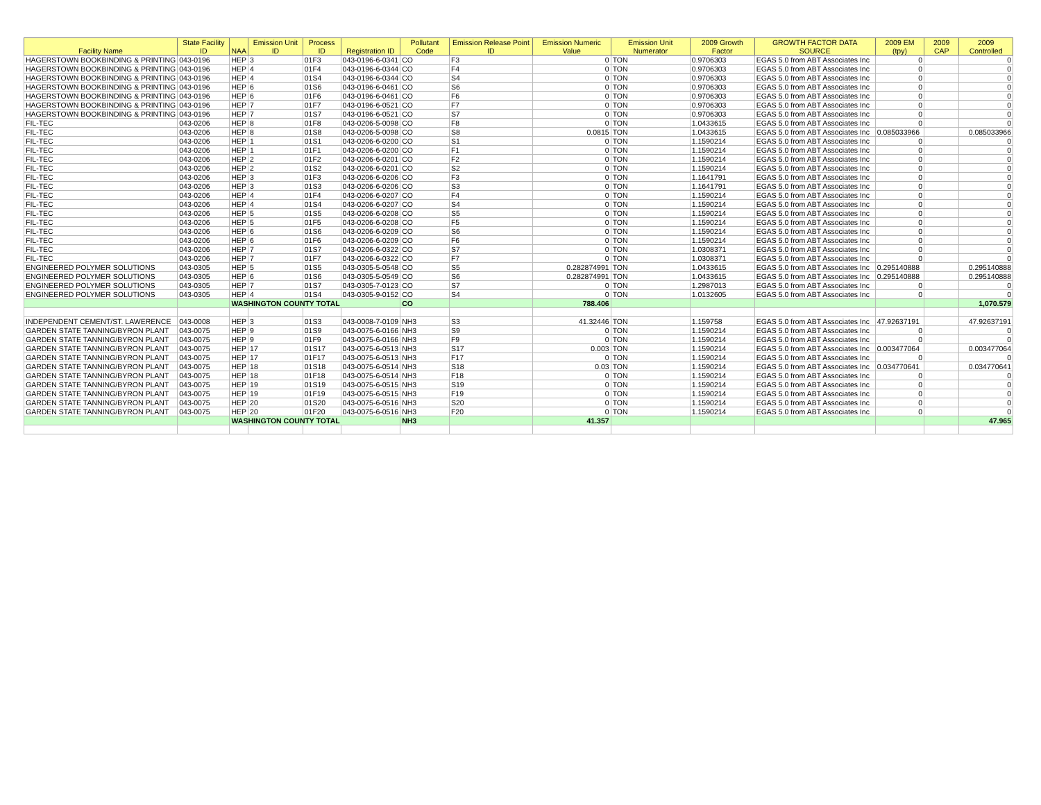| Facility Name | State Facility ID | NAA | Emission Unit ID | Process ID | Registration ID | Pollutant Code | Emission Release Point ID | Emission Numeric Value | Emission Unit Numerator | 2009 Growth Factor | GROWTH FACTOR DATA SOURCE | 2009 EM (tpy) | 2009 CAP | 2009 Controlled |
| --- | --- | --- | --- | --- | --- | --- | --- | --- | --- | --- | --- | --- | --- | --- |
| HAGERSTOWN BOOKBINDING & PRINTING | 043-0196 | HEP | 3 | 01F3 | 043-0196-6-0341 | CO | F3 | 0 | TON | 0.9706303 | EGAS 5.0 from ABT Associates Inc | 0 | | 0 |
| HAGERSTOWN BOOKBINDING & PRINTING | 043-0196 | HEP | 4 | 01F4 | 043-0196-6-0344 | CO | F4 | 0 | TON | 0.9706303 | EGAS 5.0 from ABT Associates Inc | 0 | | 0 |
| HAGERSTOWN BOOKBINDING & PRINTING | 043-0196 | HEP | 4 | 01S4 | 043-0196-6-0344 | CO | S4 | 0 | TON | 0.9706303 | EGAS 5.0 from ABT Associates Inc | 0 | | 0 |
| HAGERSTOWN BOOKBINDING & PRINTING | 043-0196 | HEP | 6 | 01S6 | 043-0196-6-0461 | CO | S6 | 0 | TON | 0.9706303 | EGAS 5.0 from ABT Associates Inc | 0 | | 0 |
| HAGERSTOWN BOOKBINDING & PRINTING | 043-0196 | HEP | 6 | 01F6 | 043-0196-6-0461 | CO | F6 | 0 | TON | 0.9706303 | EGAS 5.0 from ABT Associates Inc | 0 | | 0 |
| HAGERSTOWN BOOKBINDING & PRINTING | 043-0196 | HEP | 7 | 01F7 | 043-0196-6-0521 | CO | F7 | 0 | TON | 0.9706303 | EGAS 5.0 from ABT Associates Inc | 0 | | 0 |
| HAGERSTOWN BOOKBINDING & PRINTING | 043-0196 | HEP | 7 | 01S7 | 043-0196-6-0521 | CO | S7 | 0 | TON | 0.9706303 | EGAS 5.0 from ABT Associates Inc | 0 | | 0 |
| FIL-TEC | 043-0206 | HEP | 8 | 01F8 | 043-0206-5-0098 | CO | F8 | 0 | TON | 1.0433615 | EGAS 5.0 from ABT Associates Inc | 0 | | 0 |
| FIL-TEC | 043-0206 | HEP | 8 | 01S8 | 043-0206-5-0098 | CO | S8 | 0.0815 | TON | 1.0433615 | EGAS 5.0 from ABT Associates Inc | 0.085033966 | | 0.085033966 |
| FIL-TEC | 043-0206 | HEP | 1 | 01S1 | 043-0206-6-0200 | CO | S1 | 0 | TON | 1.1590214 | EGAS 5.0 from ABT Associates Inc | 0 | | 0 |
| FIL-TEC | 043-0206 | HEP | 1 | 01F1 | 043-0206-6-0200 | CO | F1 | 0 | TON | 1.1590214 | EGAS 5.0 from ABT Associates Inc | 0 | | 0 |
| FIL-TEC | 043-0206 | HEP | 2 | 01F2 | 043-0206-6-0201 | CO | F2 | 0 | TON | 1.1590214 | EGAS 5.0 from ABT Associates Inc | 0 | | 0 |
| FIL-TEC | 043-0206 | HEP | 2 | 01S2 | 043-0206-6-0201 | CO | S2 | 0 | TON | 1.1590214 | EGAS 5.0 from ABT Associates Inc | 0 | | 0 |
| FIL-TEC | 043-0206 | HEP | 3 | 01F3 | 043-0206-6-0206 | CO | F3 | 0 | TON | 1.1641791 | EGAS 5.0 from ABT Associates Inc | 0 | | 0 |
| FIL-TEC | 043-0206 | HEP | 3 | 01S3 | 043-0206-6-0206 | CO | S3 | 0 | TON | 1.1641791 | EGAS 5.0 from ABT Associates Inc | 0 | | 0 |
| FIL-TEC | 043-0206 | HEP | 4 | 01F4 | 043-0206-6-0207 | CO | F4 | 0 | TON | 1.1590214 | EGAS 5.0 from ABT Associates Inc | 0 | | 0 |
| FIL-TEC | 043-0206 | HEP | 4 | 01S4 | 043-0206-6-0207 | CO | S4 | 0 | TON | 1.1590214 | EGAS 5.0 from ABT Associates Inc | 0 | | 0 |
| FIL-TEC | 043-0206 | HEP | 5 | 01S5 | 043-0206-6-0208 | CO | S5 | 0 | TON | 1.1590214 | EGAS 5.0 from ABT Associates Inc | 0 | | 0 |
| FIL-TEC | 043-0206 | HEP | 5 | 01F5 | 043-0206-6-0208 | CO | F5 | 0 | TON | 1.1590214 | EGAS 5.0 from ABT Associates Inc | 0 | | 0 |
| FIL-TEC | 043-0206 | HEP | 6 | 01S6 | 043-0206-6-0209 | CO | S6 | 0 | TON | 1.1590214 | EGAS 5.0 from ABT Associates Inc | 0 | | 0 |
| FIL-TEC | 043-0206 | HEP | 6 | 01F6 | 043-0206-6-0209 | CO | F6 | 0 | TON | 1.1590214 | EGAS 5.0 from ABT Associates Inc | 0 | | 0 |
| FIL-TEC | 043-0206 | HEP | 7 | 01S7 | 043-0206-6-0322 | CO | S7 | 0 | TON | 1.0308371 | EGAS 5.0 from ABT Associates Inc | 0 | | 0 |
| FIL-TEC | 043-0206 | HEP | 7 | 01F7 | 043-0206-6-0322 | CO | F7 | 0 | TON | 1.0308371 | EGAS 5.0 from ABT Associates Inc | 0 | | 0 |
| ENGINEERED POLYMER SOLUTIONS | 043-0305 | HEP | 5 | 01S5 | 043-0305-5-0548 | CO | S5 | 0.282874991 | TON | 1.0433615 | EGAS 5.0 from ABT Associates Inc | 0.295140888 | | 0.295140888 |
| ENGINEERED POLYMER SOLUTIONS | 043-0305 | HEP | 6 | 01S6 | 043-0305-5-0549 | CO | S6 | 0.282874991 | TON | 1.0433615 | EGAS 5.0 from ABT Associates Inc | 0.295140888 | | 0.295140888 |
| ENGINEERED POLYMER SOLUTIONS | 043-0305 | HEP | 7 | 01S7 | 043-0305-7-0123 | CO | S7 | 0 | TON | 1.2987013 | EGAS 5.0 from ABT Associates Inc | 0 | | 0 |
| ENGINEERED POLYMER SOLUTIONS | 043-0305 | HEP | 4 | 01S4 | 043-0305-9-0152 | CO | S4 | 0 | TON | 1.0132605 | EGAS 5.0 from ABT Associates Inc | 0 | | 0 |
| | | WASHINGTON COUNTY TOTAL | | | | CO | | 788.406 | | | | | | 1,070.579 |
| INDEPENDENT CEMENT/ST. LAWERENCE | 043-0008 | HEP | 3 | 01S3 | 043-0008-7-0109 | NH3 | S3 | 41.32446 | TON | 1.159758 | EGAS 5.0 from ABT Associates Inc | 47.92637191 | | 47.92637191 |
| GARDEN STATE TANNING/BYRON PLANT | 043-0075 | HEP | 9 | 01S9 | 043-0075-6-0166 | NH3 | S9 | 0 | TON | 1.1590214 | EGAS 5.0 from ABT Associates Inc | 0 | | 0 |
| GARDEN STATE TANNING/BYRON PLANT | 043-0075 | HEP | 9 | 01F9 | 043-0075-6-0166 | NH3 | F9 | 0 | TON | 1.1590214 | EGAS 5.0 from ABT Associates Inc | 0 | | 0 |
| GARDEN STATE TANNING/BYRON PLANT | 043-0075 | HEP | 17 | 01S17 | 043-0075-6-0513 | NH3 | S17 | 0.003 | TON | 1.1590214 | EGAS 5.0 from ABT Associates Inc | 0.003477064 | | 0.003477064 |
| GARDEN STATE TANNING/BYRON PLANT | 043-0075 | HEP | 17 | 01F17 | 043-0075-6-0513 | NH3 | F17 | 0 | TON | 1.1590214 | EGAS 5.0 from ABT Associates Inc | 0 | | 0 |
| GARDEN STATE TANNING/BYRON PLANT | 043-0075 | HEP | 18 | 01S18 | 043-0075-6-0514 | NH3 | S18 | 0.03 | TON | 1.1590214 | EGAS 5.0 from ABT Associates Inc | 0.034770641 | | 0.034770641 |
| GARDEN STATE TANNING/BYRON PLANT | 043-0075 | HEP | 18 | 01F18 | 043-0075-6-0514 | NH3 | F18 | 0 | TON | 1.1590214 | EGAS 5.0 from ABT Associates Inc | 0 | | 0 |
| GARDEN STATE TANNING/BYRON PLANT | 043-0075 | HEP | 19 | 01S19 | 043-0075-6-0515 | NH3 | S19 | 0 | TON | 1.1590214 | EGAS 5.0 from ABT Associates Inc | 0 | | 0 |
| GARDEN STATE TANNING/BYRON PLANT | 043-0075 | HEP | 19 | 01F19 | 043-0075-6-0515 | NH3 | F19 | 0 | TON | 1.1590214 | EGAS 5.0 from ABT Associates Inc | 0 | | 0 |
| GARDEN STATE TANNING/BYRON PLANT | 043-0075 | HEP | 20 | 01S20 | 043-0075-6-0516 | NH3 | S20 | 0 | TON | 1.1590214 | EGAS 5.0 from ABT Associates Inc | 0 | | 0 |
| GARDEN STATE TANNING/BYRON PLANT | 043-0075 | HEP | 20 | 01F20 | 043-0075-6-0516 | NH3 | F20 | 0 | TON | 1.1590214 | EGAS 5.0 from ABT Associates Inc | 0 | | 0 |
| | | WASHINGTON COUNTY TOTAL | | | | NH3 | | 41.357 | | | | | | 47.965 |